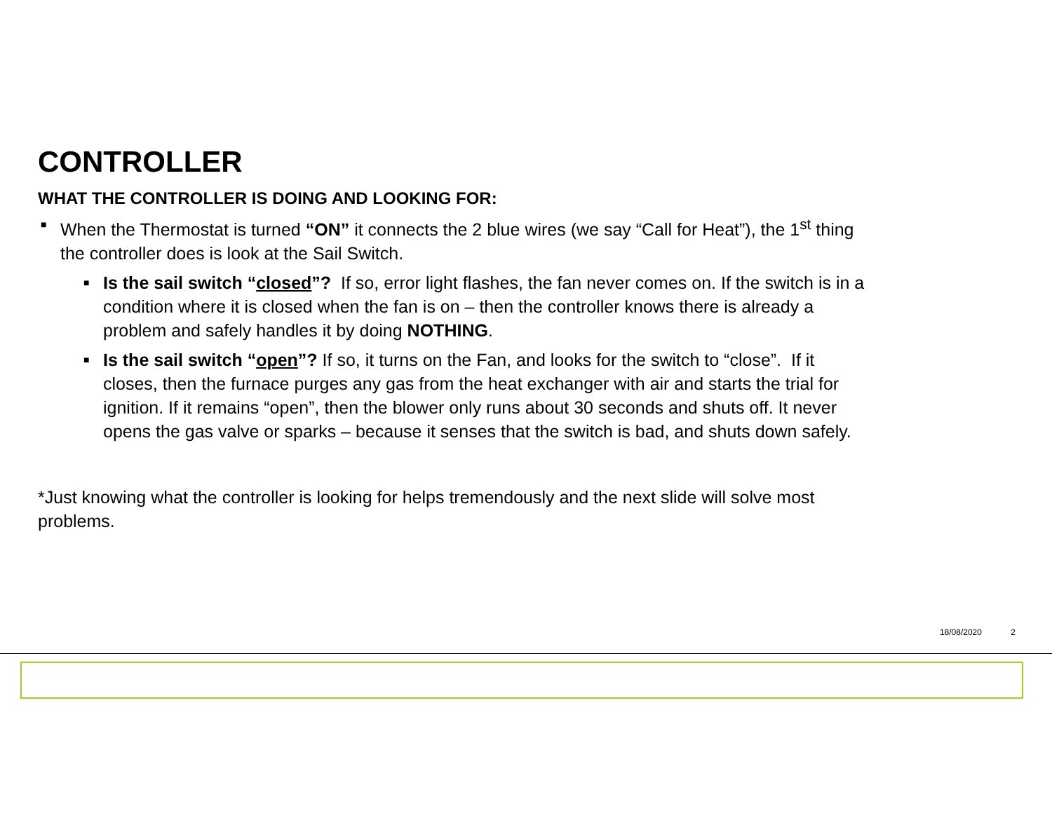CONTROLLER
WHAT THE CONTROLLER IS DOING AND LOOKING FOR:
■ When the Thermostat is turned “ON” it connects the 2 blue wires (we say “Call for Heat”), the 1<sup>st</sup> thing the controller does is look at the Sail Switch.
■ Is the sail switch “closed”? If so, error light flashes, the fan never comes on. If the switch is in a condition where it is closed when the fan is on – then the controller knows there is already a problem and safely handles it by doing NOTHING.
■ Is the sail switch “open”? If so, it turns on the Fan, and looks for the switch to “close”. If it closes, then the furnace purges any gas from the heat exchanger with air and starts the trial for ignition. If it remains “open”, then the blower only runs about 30 seconds and shuts off. It never opens the gas valve or sparks – because it senses that the switch is bad, and shuts down safely.
*Just knowing what the controller is looking for helps tremendously and the next slide will solve most problems.
18/08/2020 2